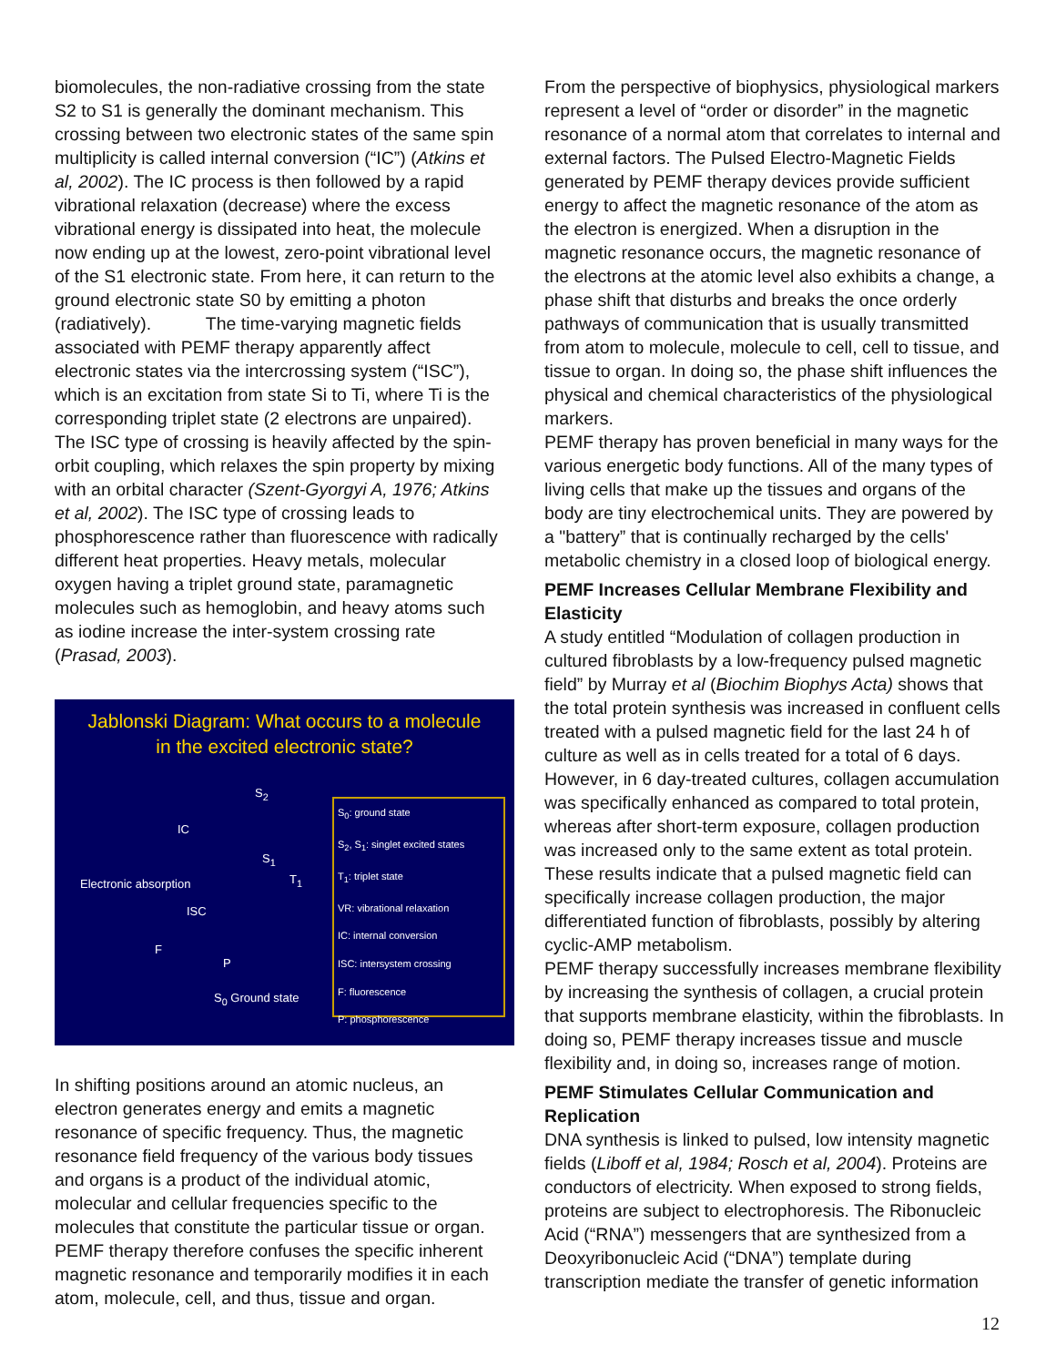biomolecules, the non-radiative crossing from the state S2 to S1 is generally the dominant mechanism. This crossing between two electronic states of the same spin multiplicity is called internal conversion (“IC”) (Atkins et al, 2002). The IC process is then followed by a rapid vibrational relaxation (decrease) where the excess vibrational energy is dissipated into heat, the molecule now ending up at the lowest, zero-point vibrational level of the S1 electronic state. From here, it can return to the ground electronic state S0 by emitting a photon (radiatively). The time-varying magnetic fields associated with PEMF therapy apparently affect electronic states via the intercrossing system (“ISC”), which is an excitation from state Si to Ti, where Ti is the corresponding triplet state (2 electrons are unpaired). The ISC type of crossing is heavily affected by the spin-orbit coupling, which relaxes the spin property by mixing with an orbital character (Szent-Gyorgyi A, 1976; Atkins et al, 2002). The ISC type of crossing leads to phosphorescence rather than fluorescence with radically different heat properties. Heavy metals, molecular oxygen having a triplet ground state, paramagnetic molecules such as hemoglobin, and heavy atoms such as iodine increase the inter-system crossing rate (Prasad, 2003).
Jablonski Diagram: What occurs to a molecule
in the excited electronic state?
S<sub>2</sub>
S<sub>1</sub>
T<sub>1</sub>
IC
ISC
F
P
Electronic absorption
S<sub>0</sub> Ground state
S<sub>0</sub>: ground state
S<sub>2</sub>, S<sub>1</sub>: singlet excited states
T<sub>1</sub>: triplet state
VR: vibrational relaxation
IC: internal conversion
ISC: intersystem crossing
F: fluorescence
P: phosphorescence
In shifting positions around an atomic nucleus, an electron generates energy and emits a magnetic resonance of specific frequency. Thus, the magnetic resonance field frequency of the various body tissues and organs is a product of the individual atomic, molecular and cellular frequencies specific to the molecules that constitute the particular tissue or organ. PEMF therapy therefore confuses the specific inherent magnetic resonance and temporarily modifies it in each atom, molecule, cell, and thus, tissue and organ.
From the perspective of biophysics, physiological markers represent a level of “order or disorder” in the magnetic resonance of a normal atom that correlates to internal and external factors. The Pulsed Electro-Magnetic Fields generated by PEMF therapy devices provide sufficient energy to affect the magnetic resonance of the atom as the electron is energized. When a disruption in the magnetic resonance occurs, the magnetic resonance of the electrons at the atomic level also exhibits a change, a phase shift that disturbs and breaks the once orderly pathways of communication that is usually transmitted from atom to molecule, molecule to cell, cell to tissue, and tissue to organ. In doing so, the phase shift influences the physical and chemical characteristics of the physiological markers.
PEMF therapy has proven beneficial in many ways for the various energetic body functions. All of the many types of living cells that make up the tissues and organs of the body are tiny electrochemical units. They are powered by a "battery” that is continually recharged by the cells' metabolic chemistry in a closed loop of biological energy.
PEMF Increases Cellular Membrane Flexibility and Elasticity
A study entitled “Modulation of collagen production in cultured fibroblasts by a low-frequency pulsed magnetic field” by Murray et al (Biochim Biophys Acta) shows that the total protein synthesis was increased in confluent cells treated with a pulsed magnetic field for the last 24 h of culture as well as in cells treated for a total of 6 days. However, in 6 day-treated cultures, collagen accumulation was specifically enhanced as compared to total protein, whereas after short-term exposure, collagen production was increased only to the same extent as total protein. These results indicate that a pulsed magnetic field can specifically increase collagen production, the major differentiated function of fibroblasts, possibly by altering cyclic-AMP metabolism.
PEMF therapy successfully increases membrane flexibility by increasing the synthesis of collagen, a crucial protein that supports membrane elasticity, within the fibroblasts. In doing so, PEMF therapy increases tissue and muscle flexibility and, in doing so, increases range of motion.
PEMF Stimulates Cellular Communication and Replication
DNA synthesis is linked to pulsed, low intensity magnetic fields (Liboff et al, 1984; Rosch et al, 2004). Proteins are conductors of electricity. When exposed to strong fields, proteins are subject to electrophoresis. The Ribonucleic Acid (“RNA”) messengers that are synthesized from a Deoxyribonucleic Acid (“DNA”) template during transcription mediate the transfer of genetic information
12